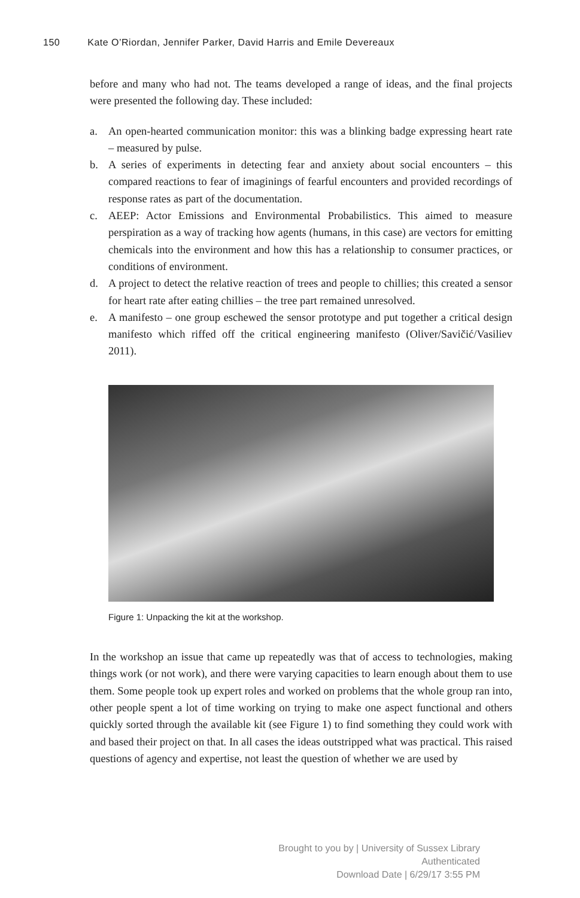150 Kate O’Riordan, Jennifer Parker, David Harris and Emile Devereaux
before and many who had not. The teams developed a range of ideas, and the final projects were presented the following day. These included:
a. An open-hearted communication monitor: this was a blinking badge expressing heart rate – measured by pulse.
b. A series of experiments in detecting fear and anxiety about social encounters – this compared reactions to fear of imaginings of fearful encounters and provided recordings of response rates as part of the documentation.
c. AEEP: Actor Emissions and Environmental Probabilistics. This aimed to measure perspiration as a way of tracking how agents (humans, in this case) are vectors for emitting chemicals into the environment and how this has a relationship to consumer practices, or conditions of environment.
d. A project to detect the relative reaction of trees and people to chillies; this created a sensor for heart rate after eating chillies – the tree part remained unresolved.
e. A manifesto – one group eschewed the sensor prototype and put together a critical design manifesto which riffed off the critical engineering manifesto (Oliver/Savičić/Vasiliev 2011).
Figure 1: Unpacking the kit at the workshop.
In the workshop an issue that came up repeatedly was that of access to technologies, making things work (or not work), and there were varying capacities to learn enough about them to use them. Some people took up expert roles and worked on problems that the whole group ran into, other people spent a lot of time working on trying to make one aspect functional and others quickly sorted through the available kit (see Figure 1) to find something they could work with and based their project on that. In all cases the ideas outstripped what was practical. This raised questions of agency and expertise, not least the question of whether we are used by
Brought to you by | University of Sussex Library
Authenticated
Download Date | 6/29/17 3:55 PM